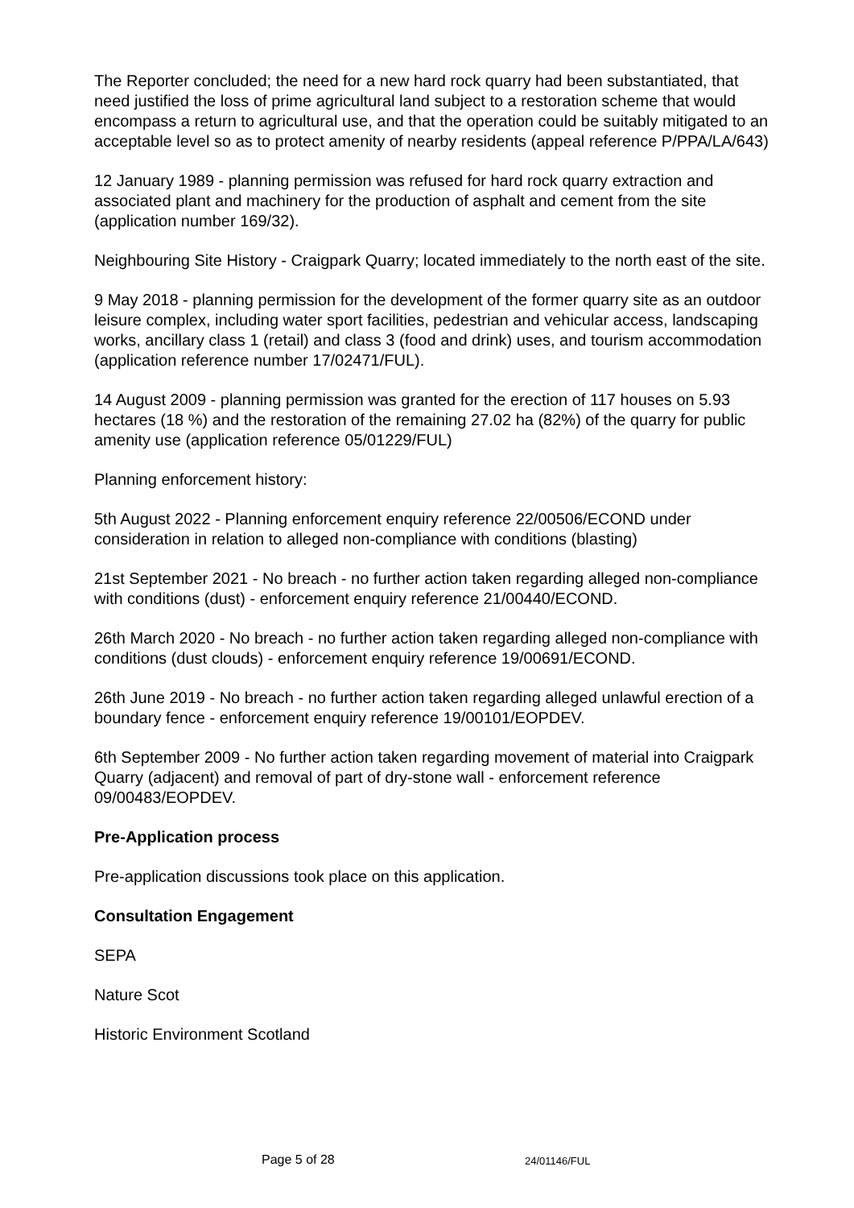The Reporter concluded; the need for a new hard rock quarry had been substantiated, that need justified the loss of prime agricultural land subject to a restoration scheme that would encompass a return to agricultural use, and that the operation could be suitably mitigated to an acceptable level so as to protect amenity of nearby residents (appeal reference P/PPA/LA/643)
12 January 1989 - planning permission was refused for hard rock quarry extraction and associated plant and machinery for the production of asphalt and cement from the site (application number 169/32).
Neighbouring Site History - Craigpark Quarry; located immediately to the north east of the site.
9 May 2018 - planning permission for the development of the former quarry site as an outdoor leisure complex, including water sport facilities, pedestrian and vehicular access, landscaping works, ancillary class 1 (retail) and class 3 (food and drink) uses, and tourism accommodation (application reference number 17/02471/FUL).
14 August 2009 - planning permission was granted for the erection of 117 houses on 5.93 hectares (18 %) and the restoration of the remaining 27.02 ha (82%) of the quarry for public amenity use (application reference 05/01229/FUL)
Planning enforcement history:
5th August 2022 - Planning enforcement enquiry reference 22/00506/ECOND under consideration in relation to alleged non-compliance with conditions (blasting)
21st September 2021 - No breach - no further action taken regarding alleged non-compliance with conditions (dust) - enforcement enquiry reference 21/00440/ECOND.
26th March 2020 - No breach - no further action taken regarding alleged non-compliance with conditions (dust clouds) - enforcement enquiry reference 19/00691/ECOND.
26th June 2019 - No breach - no further action taken regarding alleged unlawful erection of a boundary fence - enforcement enquiry reference 19/00101/EOPDEV.
6th September 2009 - No further action taken regarding movement of material into Craigpark Quarry (adjacent) and removal of part of dry-stone wall - enforcement reference 09/00483/EOPDEV.
Pre-Application process
Pre-application discussions took place on this application.
Consultation Engagement
SEPA
Nature Scot
Historic Environment Scotland
Page 5 of 28 24/01146/FUL